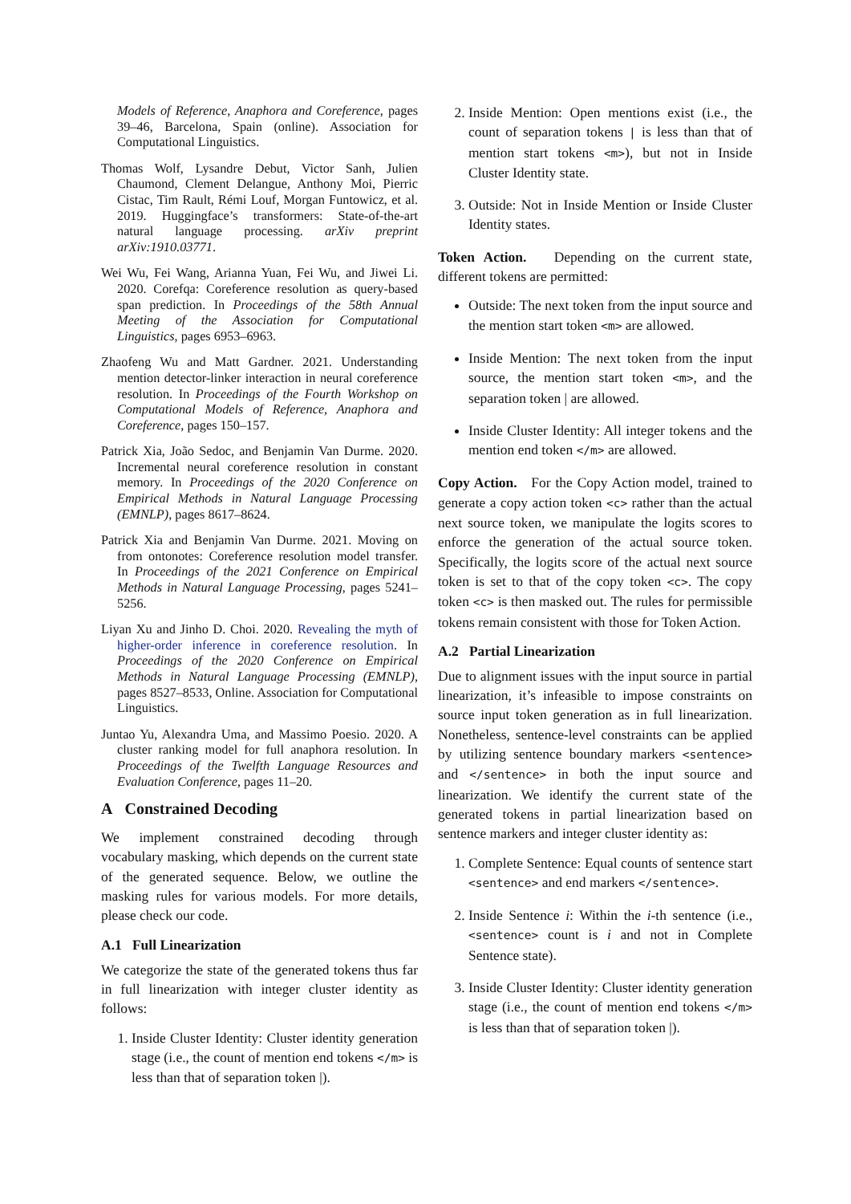Models of Reference, Anaphora and Coreference, pages 39–46, Barcelona, Spain (online). Association for Computational Linguistics.
Thomas Wolf, Lysandre Debut, Victor Sanh, Julien Chaumond, Clement Delangue, Anthony Moi, Pierric Cistac, Tim Rault, Rémi Louf, Morgan Funtowicz, et al. 2019. Huggingface’s transformers: State-of-the-art natural language processing. arXiv preprint arXiv:1910.03771.
Wei Wu, Fei Wang, Arianna Yuan, Fei Wu, and Jiwei Li. 2020. Corefqa: Coreference resolution as query-based span prediction. In Proceedings of the 58th Annual Meeting of the Association for Computational Linguistics, pages 6953–6963.
Zhaofeng Wu and Matt Gardner. 2021. Understanding mention detector-linker interaction in neural coreference resolution. In Proceedings of the Fourth Workshop on Computational Models of Reference, Anaphora and Coreference, pages 150–157.
Patrick Xia, João Sedoc, and Benjamin Van Durme. 2020. Incremental neural coreference resolution in constant memory. In Proceedings of the 2020 Conference on Empirical Methods in Natural Language Processing (EMNLP), pages 8617–8624.
Patrick Xia and Benjamin Van Durme. 2021. Moving on from ontonotes: Coreference resolution model transfer. In Proceedings of the 2021 Conference on Empirical Methods in Natural Language Processing, pages 5241–5256.
Liyan Xu and Jinho D. Choi. 2020. Revealing the myth of higher-order inference in coreference resolution. In Proceedings of the 2020 Conference on Empirical Methods in Natural Language Processing (EMNLP), pages 8527–8533, Online. Association for Computational Linguistics.
Juntao Yu, Alexandra Uma, and Massimo Poesio. 2020. A cluster ranking model for full anaphora resolution. In Proceedings of the Twelfth Language Resources and Evaluation Conference, pages 11–20.
A Constrained Decoding
We implement constrained decoding through vocabulary masking, which depends on the current state of the generated sequence. Below, we outline the masking rules for various models. For more details, please check our code.
A.1 Full Linearization
We categorize the state of the generated tokens thus far in full linearization with integer cluster identity as follows:
1. Inside Cluster Identity: Cluster identity generation stage (i.e., the count of mention end tokens </m> is less than that of separation token |).
2. Inside Mention: Open mentions exist (i.e., the count of separation tokens | is less than that of mention start tokens <m>), but not in Inside Cluster Identity state.
3. Outside: Not in Inside Mention or Inside Cluster Identity states.
Token Action. Depending on the current state, different tokens are permitted:
Outside: The next token from the input source and the mention start token <m> are allowed.
Inside Mention: The next token from the input source, the mention start token <m>, and the separation token | are allowed.
Inside Cluster Identity: All integer tokens and the mention end token </m> are allowed.
Copy Action. For the Copy Action model, trained to generate a copy action token <c> rather than the actual next source token, we manipulate the logits scores to enforce the generation of the actual source token. Specifically, the logits score of the actual next source token is set to that of the copy token <c>. The copy token <c> is then masked out. The rules for permissible tokens remain consistent with those for Token Action.
A.2 Partial Linearization
Due to alignment issues with the input source in partial linearization, it’s infeasible to impose constraints on source input token generation as in full linearization. Nonetheless, sentence-level constraints can be applied by utilizing sentence boundary markers <sentence> and </sentence> in both the input source and linearization. We identify the current state of the generated tokens in partial linearization based on sentence markers and integer cluster identity as:
1. Complete Sentence: Equal counts of sentence start <sentence> and end markers </sentence>.
2. Inside Sentence i: Within the i-th sentence (i.e., <sentence> count is i and not in Complete Sentence state).
3. Inside Cluster Identity: Cluster identity generation stage (i.e., the count of mention end tokens </m> is less than that of separation token |).